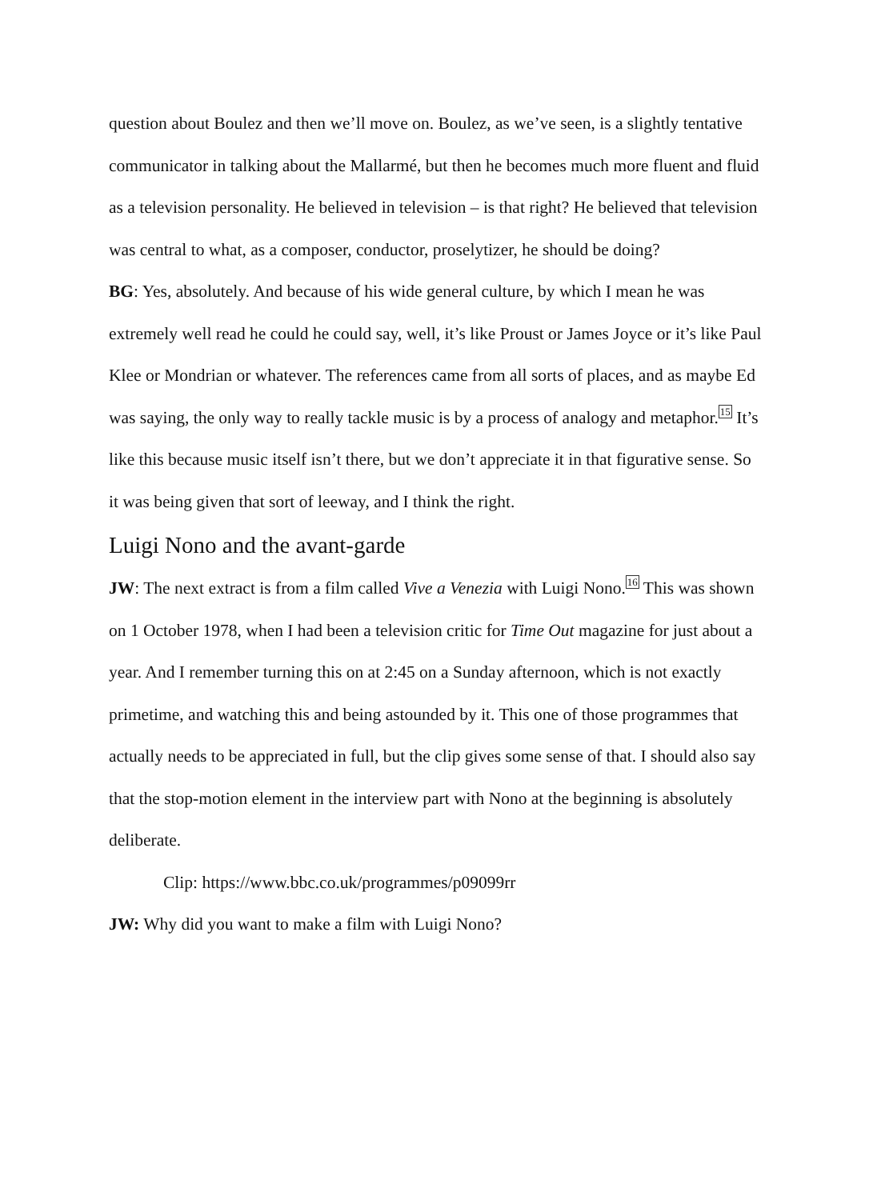question about Boulez and then we’ll move on. Boulez, as we’ve seen, is a slightly tentative communicator in talking about the Mallarmé, but then he becomes much more fluent and fluid as a television personality. He believed in television – is that right? He believed that television was central to what, as a composer, conductor, proselytizer, he should be doing?
BG: Yes, absolutely. And because of his wide general culture, by which I mean he was extremely well read he could he could say, well, it’s like Proust or James Joyce or it’s like Paul Klee or Mondrian or whatever. The references came from all sorts of places, and as maybe Ed was saying, the only way to really tackle music is by a process of analogy and metaphor.<sup>15</sup> It’s like this because music itself isn’t there, but we don’t appreciate it in that figurative sense. So it was being given that sort of leeway, and I think the right.
Luigi Nono and the avant-garde
JW: The next extract is from a film called Vive a Venezia with Luigi Nono.<sup>16</sup> This was shown on 1 October 1978, when I had been a television critic for Time Out magazine for just about a year. And I remember turning this on at 2:45 on a Sunday afternoon, which is not exactly primetime, and watching this and being astounded by it. This one of those programmes that actually needs to be appreciated in full, but the clip gives some sense of that. I should also say that the stop-motion element in the interview part with Nono at the beginning is absolutely deliberate.
Clip: https://www.bbc.co.uk/programmes/p09099rr
JW: Why did you want to make a film with Luigi Nono?